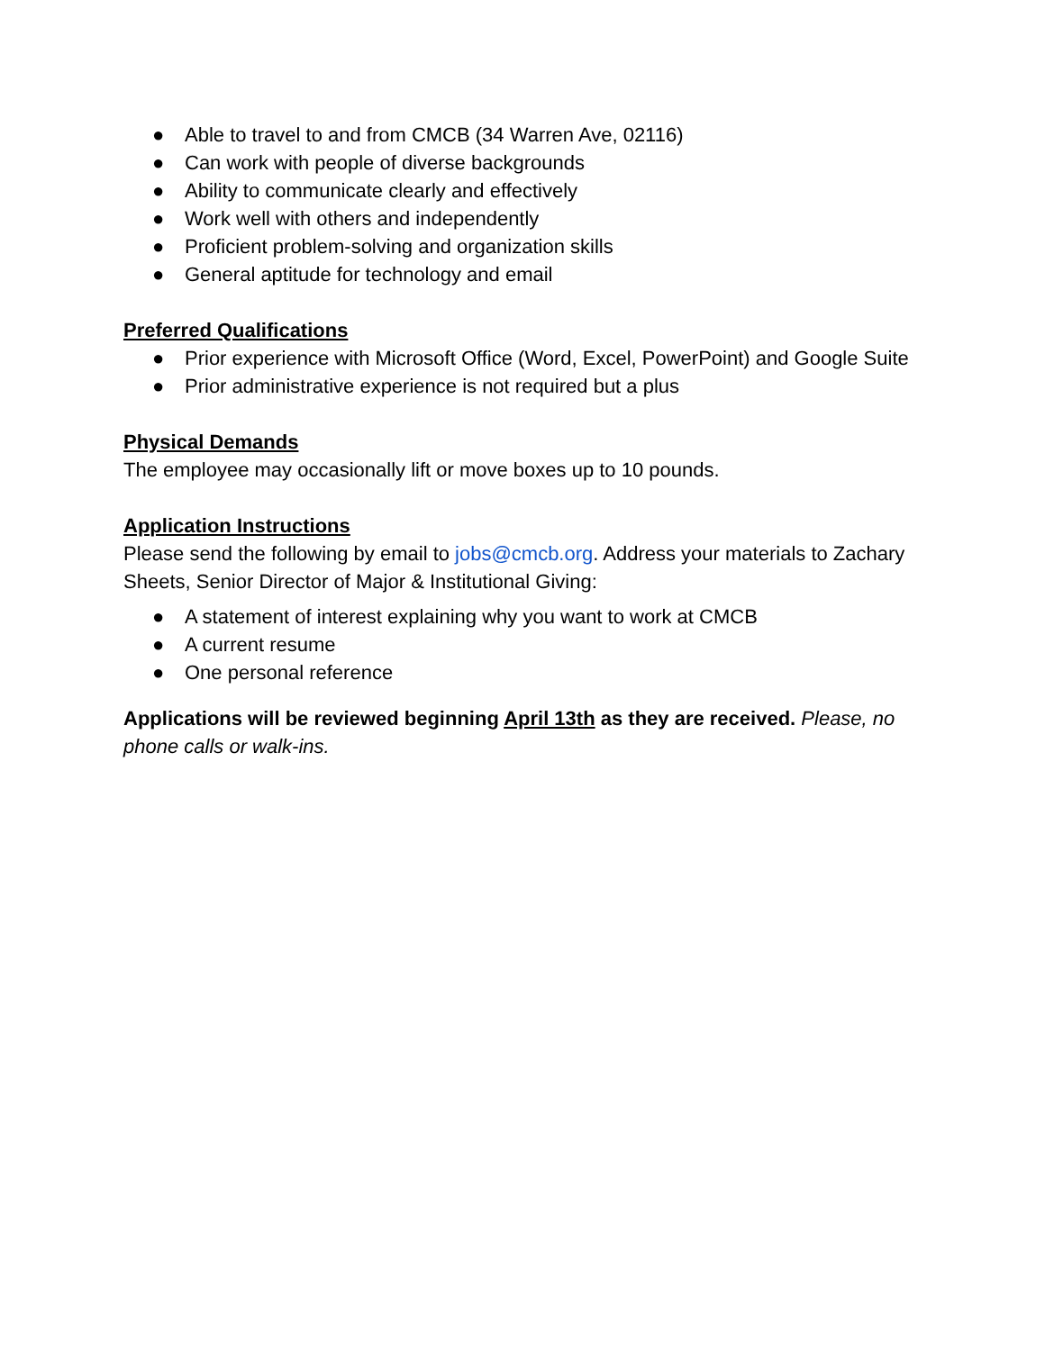● Able to travel to and from CMCB (34 Warren Ave, 02116)
● Can work with people of diverse backgrounds
● Ability to communicate clearly and effectively
● Work well with others and independently
● Proficient problem-solving and organization skills
● General aptitude for technology and email
Preferred Qualifications
● Prior experience with Microsoft Office (Word, Excel, PowerPoint) and Google Suite
● Prior administrative experience is not required but a plus
Physical Demands
The employee may occasionally lift or move boxes up to 10 pounds.
Application Instructions
Please send the following by email to jobs@cmcb.org. Address your materials to Zachary Sheets, Senior Director of Major & Institutional Giving:
● A statement of interest explaining why you want to work at CMCB
● A current resume
● One personal reference
Applications will be reviewed beginning April 13th as they are received. Please, no phone calls or walk-ins.